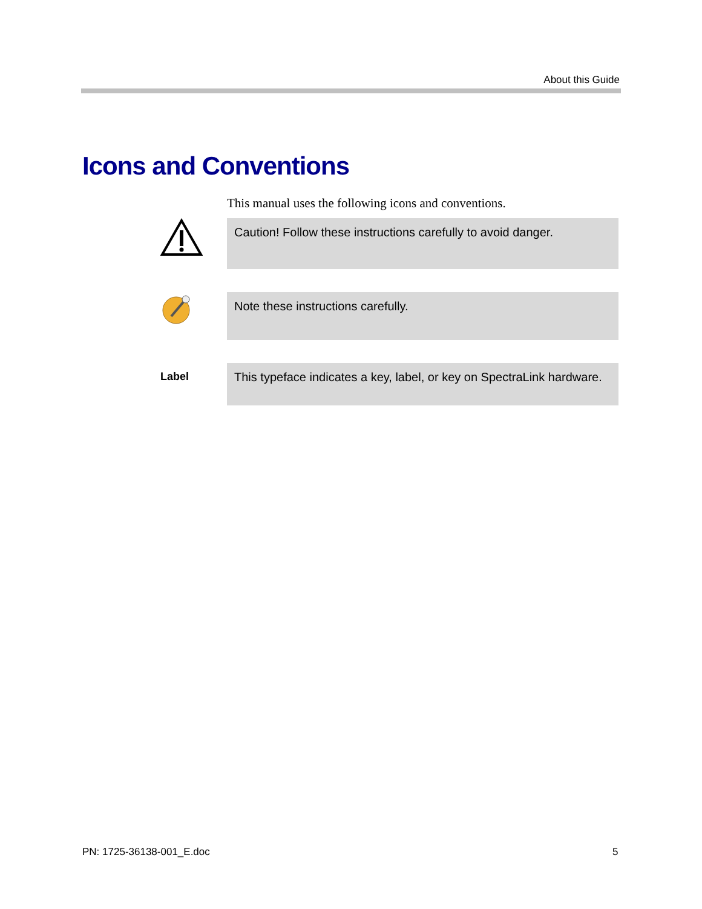About this Guide
Icons and Conventions
This manual uses the following icons and conventions.
Caution! Follow these instructions carefully to avoid danger.
Note these instructions carefully.
Label This typeface indicates a key, label, or key on SpectraLink hardware.
PN: 1725-36138-001_E.doc 5